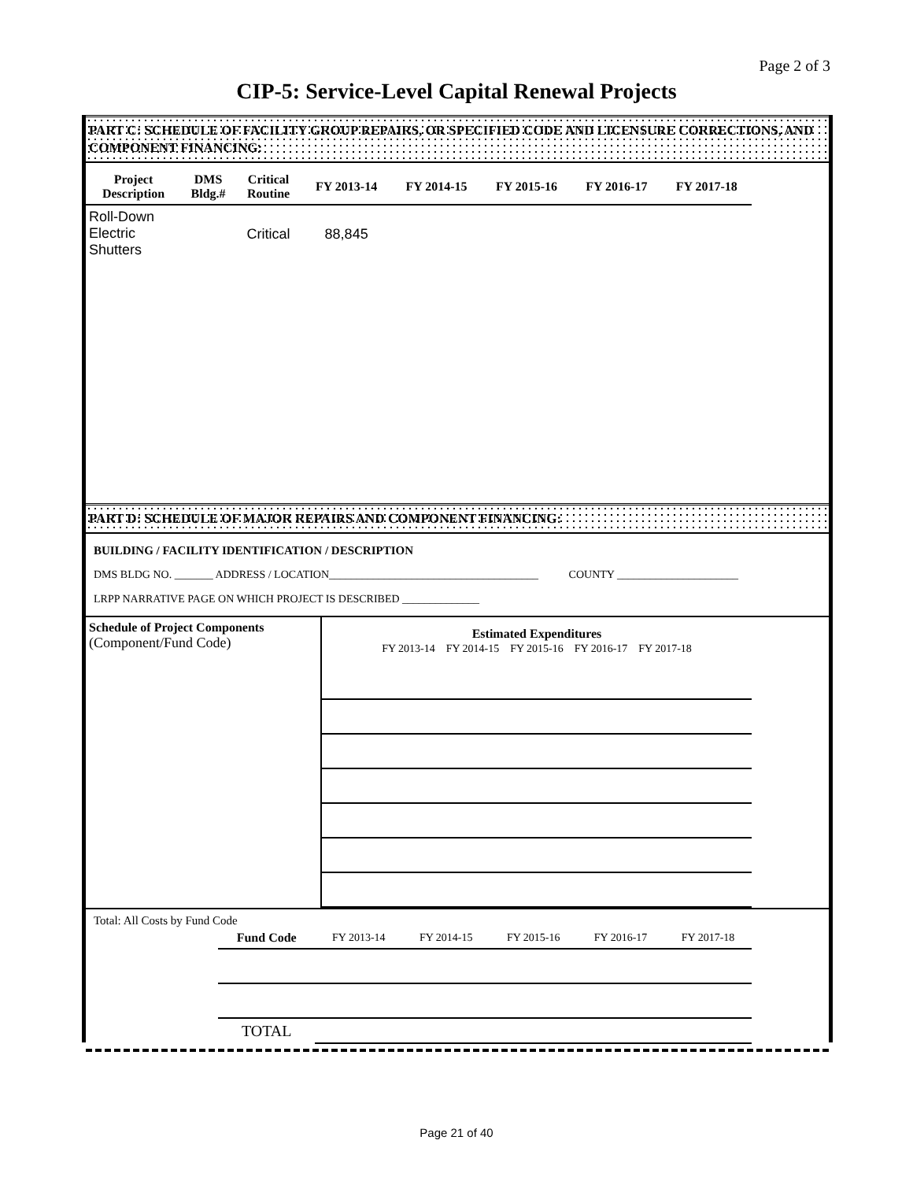Page 2 of 3
CIP-5: Service-Level Capital Renewal Projects
PART C: SCHEDULE OF FACILITY GROUP REPAIRS, OR SPECIFIED CODE AND LICENSURE CORRECTIONS, AND COMPONENT FINANCING:
| Project Description | DMS Bldg.# | Critical Routine | FY 2013-14 | FY 2014-15 | FY 2015-16 | FY 2016-17 | FY 2017-18 | |
| --- | --- | --- | --- | --- | --- | --- | --- | --- |
| Roll-Down Electric Shutters | | Critical | 88,845 | | | | | |
PART D: SCHEDULE OF MAJOR REPAIRS AND COMPONENT FINANCING:
BUILDING / FACILITY IDENTIFICATION / DESCRIPTION
DMS BLDG NO. _______ ADDRESS / LOCATION______________________________________ COUNTY ______________________
LRPP NARRATIVE PAGE ON WHICH PROJECT IS DESCRIBED ______________
| Schedule of Project Components (Component/Fund Code) | Estimated Expenditures FY 2013-14 FY 2014-15 FY 2015-16 FY 2016-17 FY 2017-18 | | | | | |
Total: All Costs by Fund Code
| | Fund Code | FY 2013-14 | FY 2014-15 | FY 2015-16 | FY 2016-17 | FY 2017-18 | |
| | TOTAL | | | | | | |
Page 21 of 40